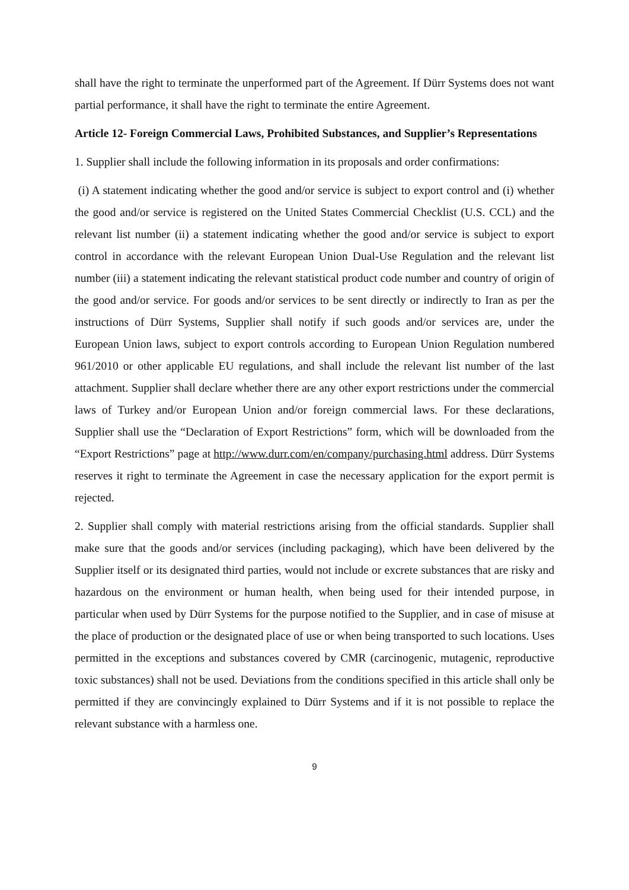shall have the right to terminate the unperformed part of the Agreement. If Dürr Systems does not want partial performance, it shall have the right to terminate the entire Agreement.
Article 12- Foreign Commercial Laws, Prohibited Substances, and Supplier’s Representations
1. Supplier shall include the following information in its proposals and order confirmations:
(i) A statement indicating whether the good and/or service is subject to export control and (i) whether the good and/or service is registered on the United States Commercial Checklist (U.S. CCL) and the relevant list number (ii) a statement indicating whether the good and/or service is subject to export control in accordance with the relevant European Union Dual-Use Regulation and the relevant list number (iii) a statement indicating the relevant statistical product code number and country of origin of the good and/or service. For goods and/or services to be sent directly or indirectly to Iran as per the instructions of Dürr Systems, Supplier shall notify if such goods and/or services are, under the European Union laws, subject to export controls according to European Union Regulation numbered 961/2010 or other applicable EU regulations, and shall include the relevant list number of the last attachment. Supplier shall declare whether there are any other export restrictions under the commercial laws of Turkey and/or European Union and/or foreign commercial laws. For these declarations, Supplier shall use the “Declaration of Export Restrictions” form, which will be downloaded from the “Export Restrictions” page at http://www.durr.com/en/company/purchasing.html address. Dürr Systems reserves it right to terminate the Agreement in case the necessary application for the export permit is rejected.
2. Supplier shall comply with material restrictions arising from the official standards. Supplier shall make sure that the goods and/or services (including packaging), which have been delivered by the Supplier itself or its designated third parties, would not include or excrete substances that are risky and hazardous on the environment or human health, when being used for their intended purpose, in particular when used by Dürr Systems for the purpose notified to the Supplier, and in case of misuse at the place of production or the designated place of use or when being transported to such locations. Uses permitted in the exceptions and substances covered by CMR (carcinogenic, mutagenic, reproductive toxic substances) shall not be used. Deviations from the conditions specified in this article shall only be permitted if they are convincingly explained to Dürr Systems and if it is not possible to replace the relevant substance with a harmless one.
9